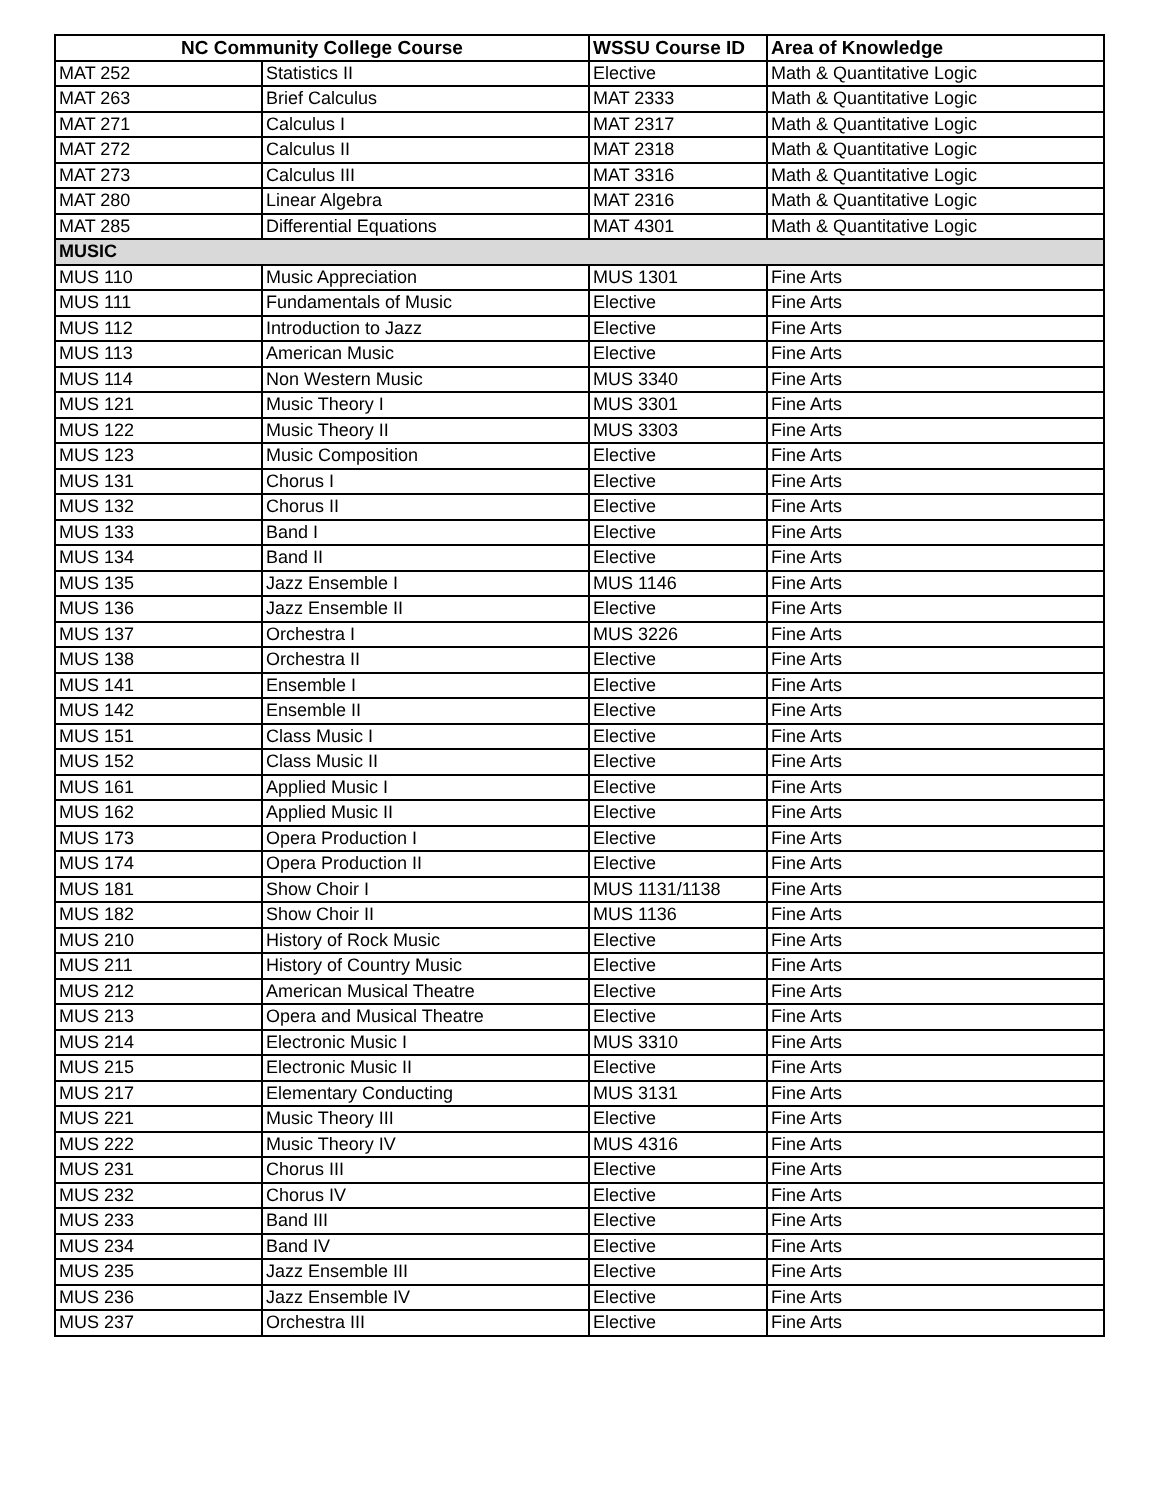| NC Community College Course | | WSSU Course ID | Area of Knowledge |
| --- | --- | --- | --- |
| MAT 252 | Statistics II | Elective | Math & Quantitative Logic |
| MAT 263 | Brief Calculus | MAT 2333 | Math & Quantitative Logic |
| MAT 271 | Calculus I | MAT 2317 | Math & Quantitative Logic |
| MAT 272 | Calculus II | MAT 2318 | Math & Quantitative Logic |
| MAT 273 | Calculus III | MAT 3316 | Math & Quantitative Logic |
| MAT 280 | Linear Algebra | MAT 2316 | Math & Quantitative Logic |
| MAT 285 | Differential Equations | MAT 4301 | Math & Quantitative Logic |
| MUSIC | | | |
| MUS 110 | Music Appreciation | MUS 1301 | Fine Arts |
| MUS 111 | Fundamentals of Music | Elective | Fine Arts |
| MUS 112 | Introduction to Jazz | Elective | Fine Arts |
| MUS 113 | American Music | Elective | Fine Arts |
| MUS 114 | Non Western Music | MUS 3340 | Fine Arts |
| MUS 121 | Music Theory I | MUS 3301 | Fine Arts |
| MUS 122 | Music Theory II | MUS 3303 | Fine Arts |
| MUS 123 | Music Composition | Elective | Fine Arts |
| MUS 131 | Chorus I | Elective | Fine Arts |
| MUS 132 | Chorus II | Elective | Fine Arts |
| MUS 133 | Band I | Elective | Fine Arts |
| MUS 134 | Band II | Elective | Fine Arts |
| MUS 135 | Jazz Ensemble I | MUS 1146 | Fine Arts |
| MUS 136 | Jazz Ensemble II | Elective | Fine Arts |
| MUS 137 | Orchestra I | MUS 3226 | Fine Arts |
| MUS 138 | Orchestra II | Elective | Fine Arts |
| MUS 141 | Ensemble I | Elective | Fine Arts |
| MUS 142 | Ensemble II | Elective | Fine Arts |
| MUS 151 | Class Music I | Elective | Fine Arts |
| MUS 152 | Class Music II | Elective | Fine Arts |
| MUS 161 | Applied Music I | Elective | Fine Arts |
| MUS 162 | Applied Music II | Elective | Fine Arts |
| MUS 173 | Opera Production I | Elective | Fine Arts |
| MUS 174 | Opera Production II | Elective | Fine Arts |
| MUS 181 | Show Choir I | MUS 1131/1138 | Fine Arts |
| MUS 182 | Show Choir II | MUS 1136 | Fine Arts |
| MUS 210 | History of Rock Music | Elective | Fine Arts |
| MUS 211 | History of Country Music | Elective | Fine Arts |
| MUS 212 | American Musical Theatre | Elective | Fine Arts |
| MUS 213 | Opera and Musical Theatre | Elective | Fine Arts |
| MUS 214 | Electronic Music I | MUS 3310 | Fine Arts |
| MUS 215 | Electronic Music II | Elective | Fine Arts |
| MUS 217 | Elementary Conducting | MUS 3131 | Fine Arts |
| MUS 221 | Music Theory III | Elective | Fine Arts |
| MUS 222 | Music Theory IV | MUS 4316 | Fine Arts |
| MUS 231 | Chorus III | Elective | Fine Arts |
| MUS 232 | Chorus IV | Elective | Fine Arts |
| MUS 233 | Band III | Elective | Fine Arts |
| MUS 234 | Band IV | Elective | Fine Arts |
| MUS 235 | Jazz Ensemble III | Elective | Fine Arts |
| MUS 236 | Jazz Ensemble IV | Elective | Fine Arts |
| MUS 237 | Orchestra III | Elective | Fine Arts |